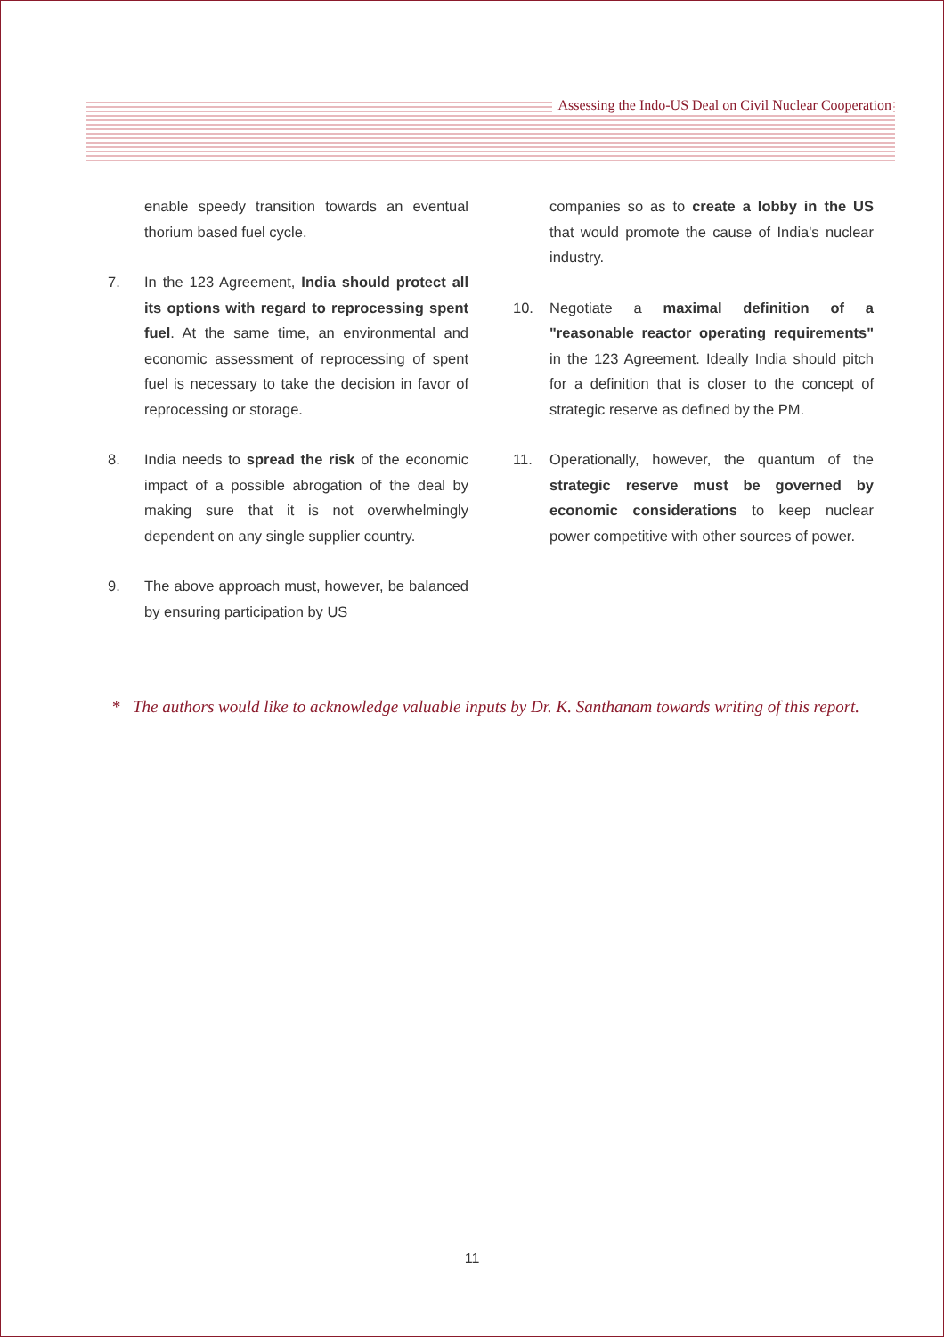Assessing the Indo-US Deal on Civil Nuclear Cooperation
enable speedy transition towards an eventual thorium based fuel cycle.
7. In the 123 Agreement, India should protect all its options with regard to reprocessing spent fuel. At the same time, an environmental and economic assessment of reprocessing of spent fuel is necessary to take the decision in favor of reprocessing or storage.
8. India needs to spread the risk of the economic impact of a possible abrogation of the deal by making sure that it is not overwhelmingly dependent on any single supplier country.
9. The above approach must, however, be balanced by ensuring participation by US
companies so as to create a lobby in the US that would promote the cause of India's nuclear industry.
10. Negotiate a maximal definition of a "reasonable reactor operating requirements" in the 123 Agreement. Ideally India should pitch for a definition that is closer to the concept of strategic reserve as defined by the PM.
11. Operationally, however, the quantum of the strategic reserve must be governed by economic considerations to keep nuclear power competitive with other sources of power.
* The authors would like to acknowledge valuable inputs by Dr. K. Santhanam towards writing of this report.
11